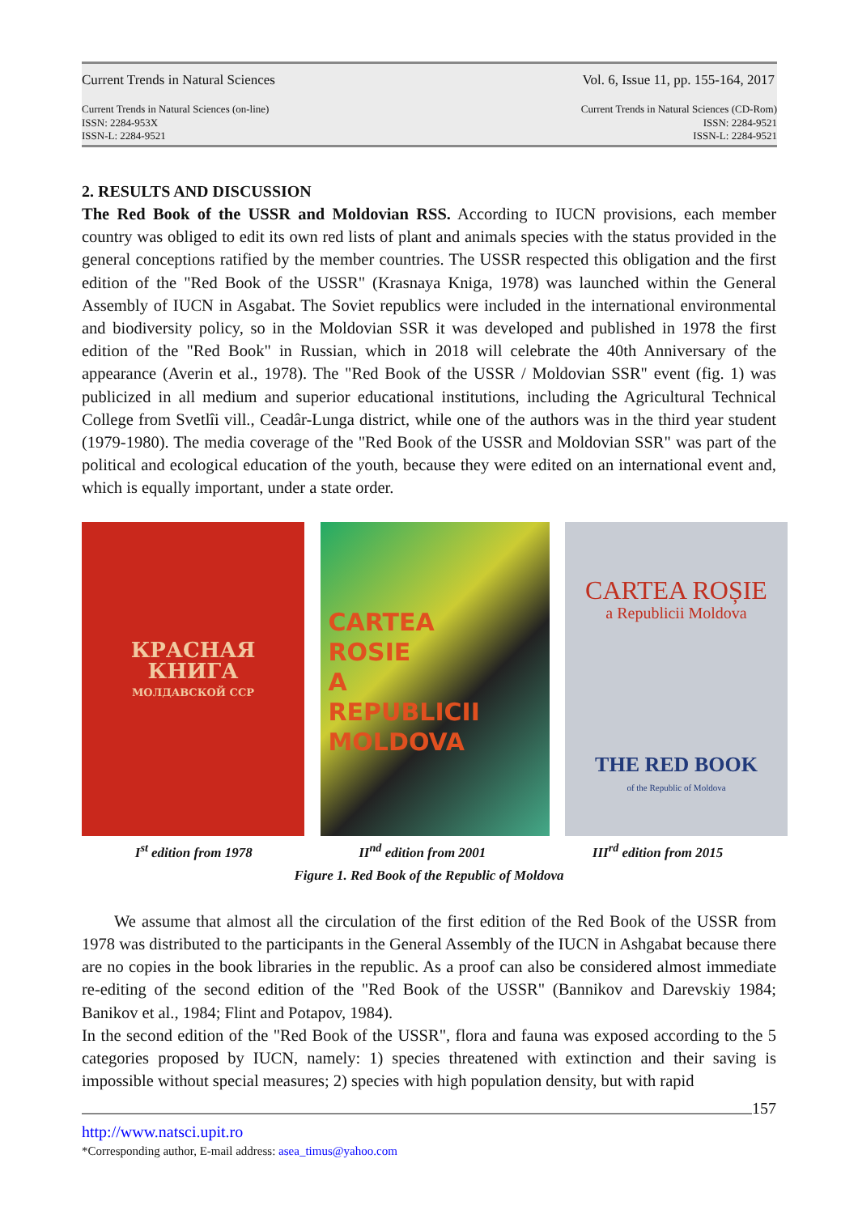Current Trends in Natural Sciences Vol. 6, Issue 11, pp. 155-164, 2017
Current Trends in Natural Sciences (on-line)
ISSN: 2284-953X
ISSN-L: 2284-9521 Current Trends in Natural Sciences (CD-Rom)
ISSN: 2284-9521
ISSN-L: 2284-9521
2. RESULTS AND DISCUSSION
The Red Book of the USSR and Moldovian RSS. According to IUCN provisions, each member country was obliged to edit its own red lists of plant and animals species with the status provided in the general conceptions ratified by the member countries. The USSR respected this obligation and the first edition of the "Red Book of the USSR" (Krasnaya Kniga, 1978) was launched within the General Assembly of IUCN in Asgabat. The Soviet republics were included in the international environmental and biodiversity policy, so in the Moldovian SSR it was developed and published in 1978 the first edition of the "Red Book" in Russian, which in 2018 will celebrate the 40th Anniversary of the appearance (Averin et al., 1978). The "Red Book of the USSR / Moldovian SSR" event (fig. 1) was publicized in all medium and superior educational institutions, including the Agricultural Technical College from Svetlîi vill., Ceadâr-Lunga district, while one of the authors was in the third year student (1979-1980). The media coverage of the "Red Book of the USSR and Moldovian SSR" was part of the political and ecological education of the youth, because they were edited on an international event and, which is equally important, under a state order.
КРАСНАЯ
КНИГА
МОЛДАВСКОЙ ССР
CARTEA
ROSIE
A
REPUBLICII
MOLDOVA
CARTEA ROȘIE
a Republicii Moldova
THE RED BOOK
of the Republic of Moldova
I<sup>st</sup> edition from 1978 II<sup>nd</sup> edition from 2001 III<sup>rd</sup> edition from 2015
Figure 1. Red Book of the Republic of Moldova
We assume that almost all the circulation of the first edition of the Red Book of the USSR from 1978 was distributed to the participants in the General Assembly of the IUCN in Ashgabat because there are no copies in the book libraries in the republic. As a proof can also be considered almost immediate re-editing of the second edition of the "Red Book of the USSR" (Bannikov and Darevskiy 1984; Banikov et al., 1984; Flint and Potapov, 1984).
In the second edition of the "Red Book of the USSR", flora and fauna was exposed according to the 5 categories proposed by IUCN, namely: 1) species threatened with extinction and their saving is impossible without special measures; 2) species with high population density, but with rapid
157
http://www.natsci.upit.ro
*Corresponding author, E-mail address: asea_timus@yahoo.com